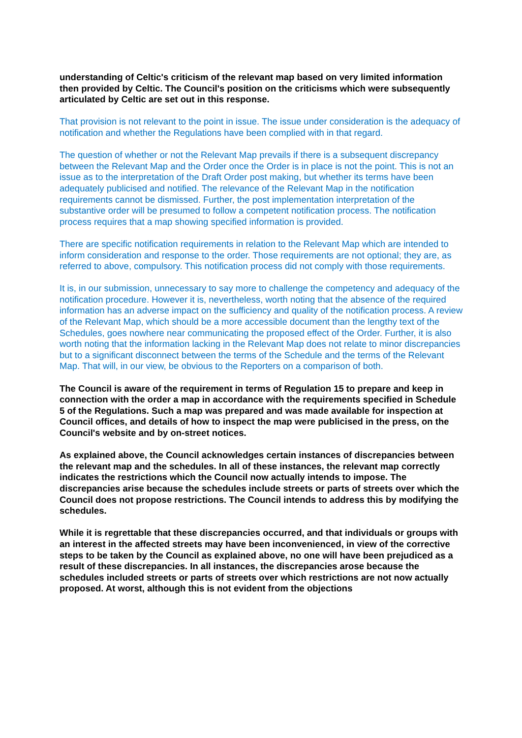understanding of Celtic's criticism of the relevant map based on very limited information then provided by Celtic. The Council's position on the criticisms which were subsequently articulated by Celtic are set out in this response.
That provision is not relevant to the point in issue. The issue under consideration is the adequacy of notification and whether the Regulations have been complied with in that regard.
The question of whether or not the Relevant Map prevails if there is a subsequent discrepancy between the Relevant Map and the Order once the Order is in place is not the point. This is not an issue as to the interpretation of the Draft Order post making, but whether its terms have been adequately publicised and notified. The relevance of the Relevant Map in the notification requirements cannot be dismissed. Further, the post implementation interpretation of the substantive order will be presumed to follow a competent notification process. The notification process requires that a map showing specified information is provided.
There are specific notification requirements in relation to the Relevant Map which are intended to inform consideration and response to the order. Those requirements are not optional; they are, as referred to above, compulsory. This notification process did not comply with those requirements.
It is, in our submission, unnecessary to say more to challenge the competency and adequacy of the notification procedure. However it is, nevertheless, worth noting that the absence of the required information has an adverse impact on the sufficiency and quality of the notification process. A review of the Relevant Map, which should be a more accessible document than the lengthy text of the Schedules, goes nowhere near communicating the proposed effect of the Order. Further, it is also worth noting that the information lacking in the Relevant Map does not relate to minor discrepancies but to a significant disconnect between the terms of the Schedule and the terms of the Relevant Map. That will, in our view, be obvious to the Reporters on a comparison of both.
The Council is aware of the requirement in terms of Regulation 15 to prepare and keep in connection with the order a map in accordance with the requirements specified in Schedule 5 of the Regulations. Such a map was prepared and was made available for inspection at Council offices, and details of how to inspect the map were publicised in the press, on the Council's website and by on-street notices.
As explained above, the Council acknowledges certain instances of discrepancies between the relevant map and the schedules. In all of these instances, the relevant map correctly indicates the restrictions which the Council now actually intends to impose. The discrepancies arise because the schedules include streets or parts of streets over which the Council does not propose restrictions. The Council intends to address this by modifying the schedules.
While it is regrettable that these discrepancies occurred, and that individuals or groups with an interest in the affected streets may have been inconvenienced, in view of the corrective steps to be taken by the Council as explained above, no one will have been prejudiced as a result of these discrepancies. In all instances, the discrepancies arose because the schedules included streets or parts of streets over which restrictions are not now actually proposed. At worst, although this is not evident from the objections